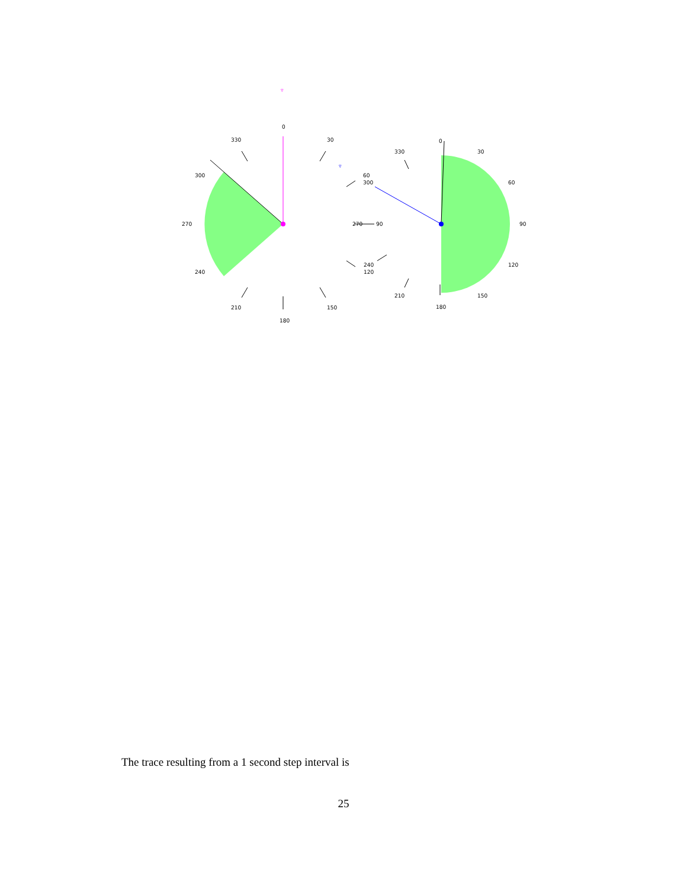▿
▿
0
330
30
300
60
300
270
270
90
240
240
120
210
150
180
0
330
30
60
90
120
210
150
180
The trace resulting from a 1 second step interval is
25